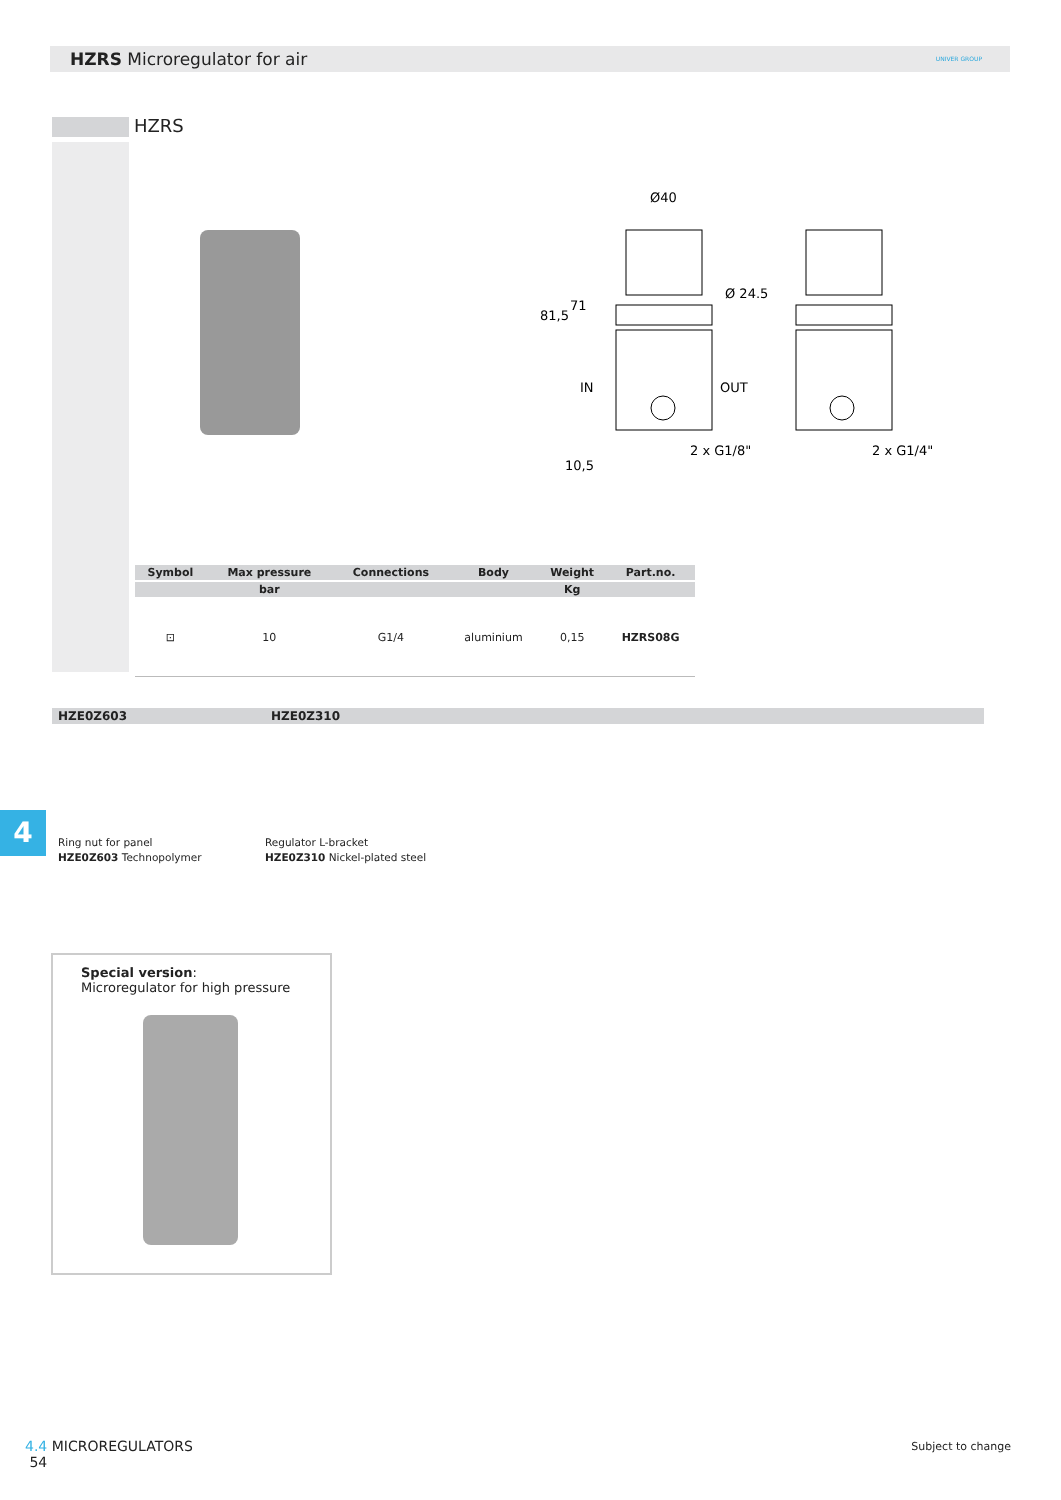HZRS Microregulator for air
UNIVER GROUP
HZRS
Ø40
Ø 24.5
IN
OUT
2 x G1/8"
2 x G1/4"
81,5
71
10,5
| Symbol | Max pressure | Connections | Body | Weight | Part.no. |
| --- | --- | --- | --- | --- | --- |
| | bar | | | Kg | |
| ⊡ | 10 | G1/4 | aluminium | 0,15 | HZRS08G |
HZE0Z603 HZE0Z310
4
Ring nut for panel
HZE0Z603 Technopolymer
Regulator L-bracket
HZE0Z310 Nickel-plated steel
Special version:
Microregulator for high pressure
4.4 MICROREGULATORS
54
Subject to change